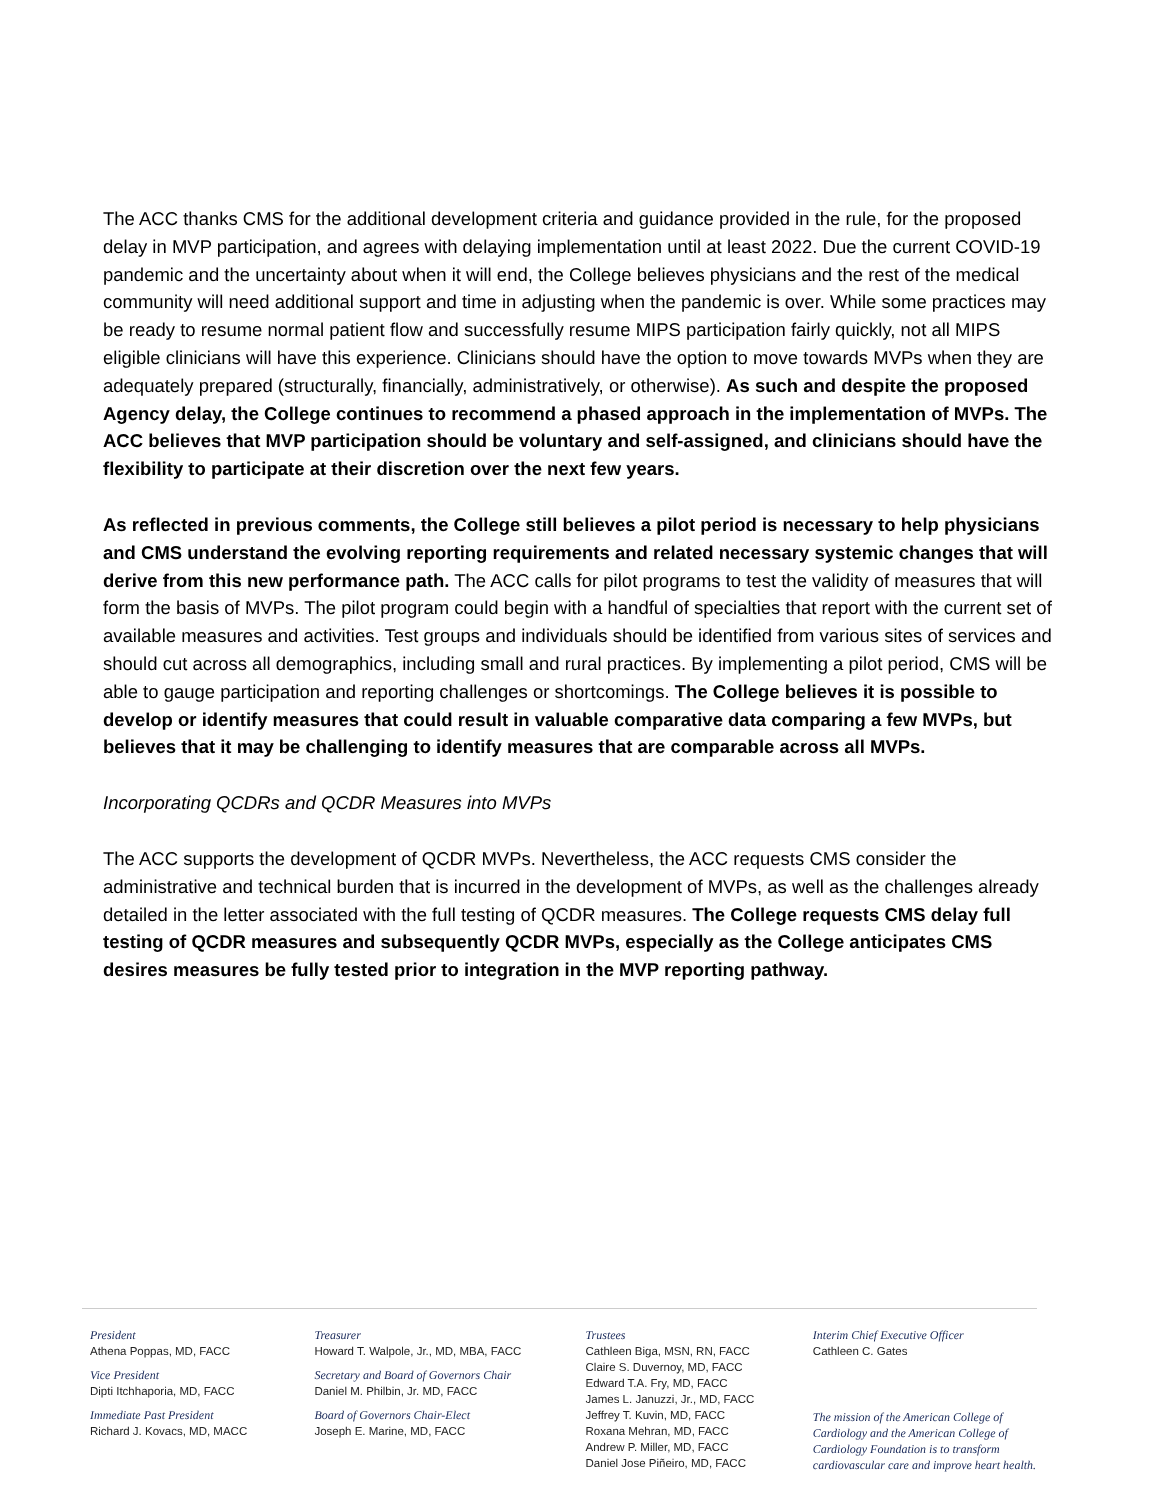The ACC thanks CMS for the additional development criteria and guidance provided in the rule, for the proposed delay in MVP participation, and agrees with delaying implementation until at least 2022. Due the current COVID-19 pandemic and the uncertainty about when it will end, the College believes physicians and the rest of the medical community will need additional support and time in adjusting when the pandemic is over. While some practices may be ready to resume normal patient flow and successfully resume MIPS participation fairly quickly, not all MIPS eligible clinicians will have this experience. Clinicians should have the option to move towards MVPs when they are adequately prepared (structurally, financially, administratively, or otherwise). As such and despite the proposed Agency delay, the College continues to recommend a phased approach in the implementation of MVPs. The ACC believes that MVP participation should be voluntary and self-assigned, and clinicians should have the flexibility to participate at their discretion over the next few years.
As reflected in previous comments, the College still believes a pilot period is necessary to help physicians and CMS understand the evolving reporting requirements and related necessary systemic changes that will derive from this new performance path. The ACC calls for pilot programs to test the validity of measures that will form the basis of MVPs. The pilot program could begin with a handful of specialties that report with the current set of available measures and activities. Test groups and individuals should be identified from various sites of services and should cut across all demographics, including small and rural practices. By implementing a pilot period, CMS will be able to gauge participation and reporting challenges or shortcomings. The College believes it is possible to develop or identify measures that could result in valuable comparative data comparing a few MVPs, but believes that it may be challenging to identify measures that are comparable across all MVPs.
Incorporating QCDRs and QCDR Measures into MVPs
The ACC supports the development of QCDR MVPs. Nevertheless, the ACC requests CMS consider the administrative and technical burden that is incurred in the development of MVPs, as well as the challenges already detailed in the letter associated with the full testing of QCDR measures. The College requests CMS delay full testing of QCDR measures and subsequently QCDR MVPs, especially as the College anticipates CMS desires measures be fully tested prior to integration in the MVP reporting pathway.
President
Athena Poppas, MD, FACC
Vice President
Dipti Itchhaporia, MD, FACC
Immediate Past President
Richard J. Kovacs, MD, MACC
Treasurer
Howard T. Walpole, Jr., MD, MBA, FACC
Secretary and Board of Governors Chair
Daniel M. Philbin, Jr. MD, FACC
Board of Governors Chair-Elect
Joseph E. Marine, MD, FACC
Trustees
Cathleen Biga, MSN, RN, FACC
Claire S. Duvernoy, MD, FACC
Edward T.A. Fry, MD, FACC
James L. Januzzi, Jr., MD, FACC
Jeffrey T. Kuvin, MD, FACC
Roxana Mehran, MD, FACC
Andrew P. Miller, MD, FACC
Daniel Jose Piñeiro, MD, FACC
Interim Chief Executive Officer
Cathleen C. Gates
The mission of the American College of Cardiology and the American College of Cardiology Foundation is to transform cardiovascular care and improve heart health.